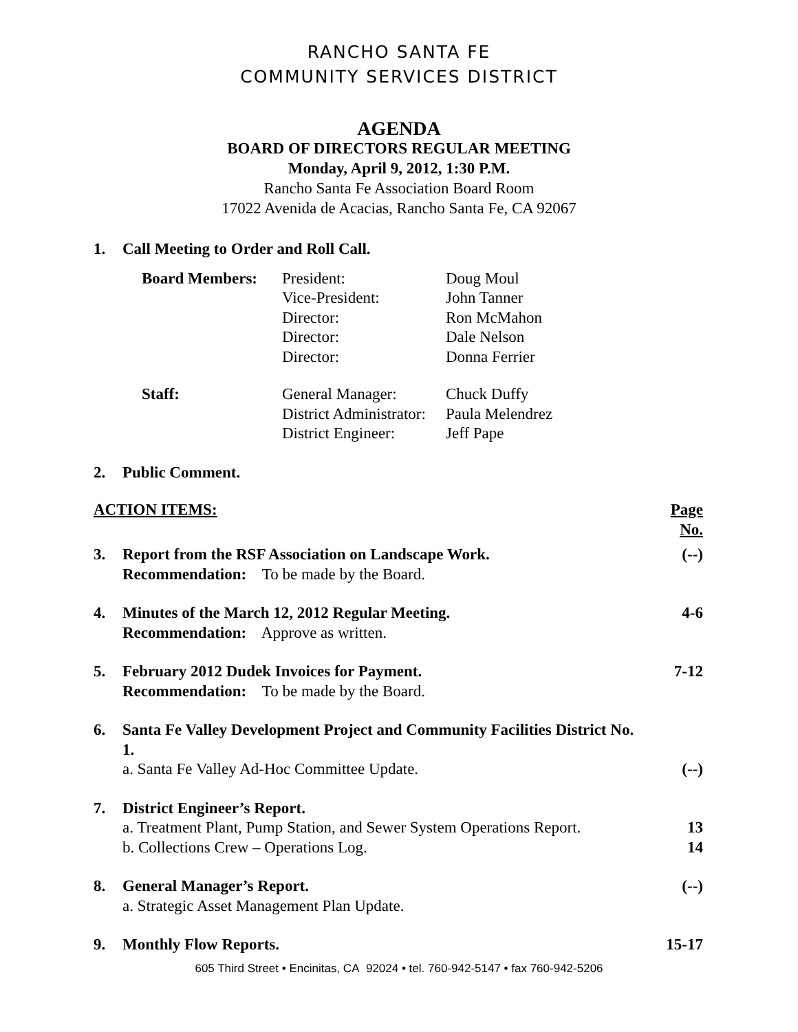RANCHO SANTA FE
COMMUNITY SERVICES DISTRICT
AGENDA
BOARD OF DIRECTORS REGULAR MEETING
Monday, April 9, 2012, 1:30 P.M.
Rancho Santa Fe Association Board Room
17022 Avenida de Acacias, Rancho Santa Fe, CA 92067
| 1. | Call Meeting to Order and Roll Call. | |
| | / Board Members: / President: / Doug Moul / / / Vice-President: / John Tanner / / / Director: / Ron McMahon / / / Director: / Dale Nelson / / / Director: / Donna Ferrier / / Staff: / General Manager: / Chuck Duffy / / / District Administrator: / Paula Melendrez / / / District Engineer: / Jeff Pape / | |
| 2. | Public Comment. | |
| ACTION ITEMS: | | Page No. |
| 3. | Report from the RSF Association on Landscape Work. Recommendation: To be made by the Board. | (--) |
| 4. | Minutes of the March 12, 2012 Regular Meeting. Recommendation: Approve as written. | 4-6 |
| 5. | February 2012 Dudek Invoices for Payment. Recommendation: To be made by the Board. | 7-12 |
| 6. | Santa Fe Valley Development Project and Community Facilities District No. 1. a. Santa Fe Valley Ad-Hoc Committee Update. | (--) |
| 7. | District Engineer’s Report. a. Treatment Plant, Pump Station, and Sewer System Operations Report. b. Collections Crew – Operations Log. | 13 14 |
| 8. | General Manager’s Report. a. Strategic Asset Management Plan Update. | (--) |
| 9. | Monthly Flow Reports. | 15-17 |
605 Third Street • Encinitas, CA 92024 • tel. 760-942-5147 • fax 760-942-5206